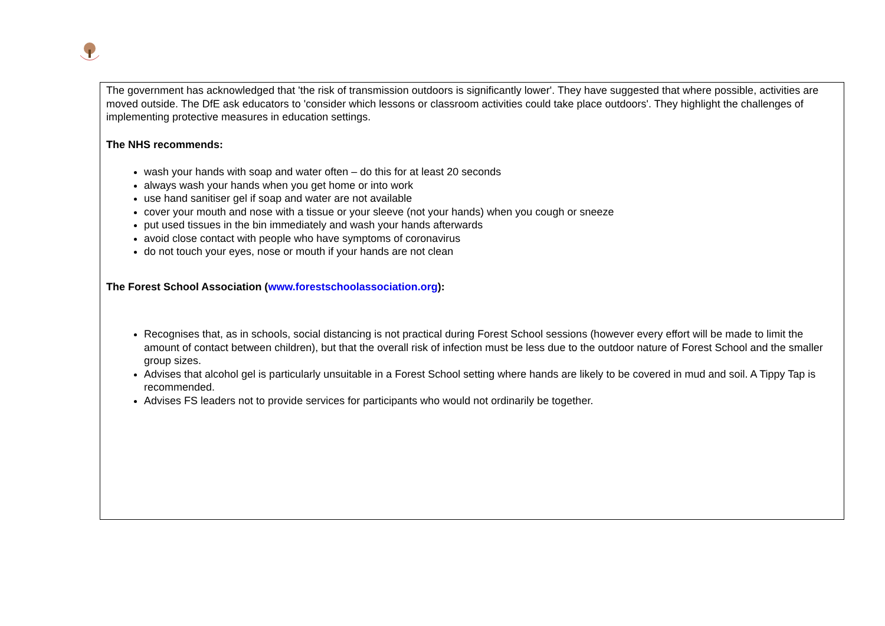The government has acknowledged that 'the risk of transmission outdoors is significantly lower'. They have suggested that where possible, activities are moved outside. The DfE ask educators to 'consider which lessons or classroom activities could take place outdoors'. They highlight the challenges of implementing protective measures in education settings.
The NHS recommends:
wash your hands with soap and water often – do this for at least 20 seconds
always wash your hands when you get home or into work
use hand sanitiser gel if soap and water are not available
cover your mouth and nose with a tissue or your sleeve (not your hands) when you cough or sneeze
put used tissues in the bin immediately and wash your hands afterwards
avoid close contact with people who have symptoms of coronavirus
do not touch your eyes, nose or mouth if your hands are not clean
The Forest School Association (www.forestschoolassociation.org):
Recognises that, as in schools, social distancing is not practical during Forest School sessions (however every effort will be made to limit the amount of contact between children), but that the overall risk of infection must be less due to the outdoor nature of Forest School and the smaller group sizes.
Advises that alcohol gel is particularly unsuitable in a Forest School setting where hands are likely to be covered in mud and soil. A Tippy Tap is recommended.
Advises FS leaders not to provide services for participants who would not ordinarily be together.